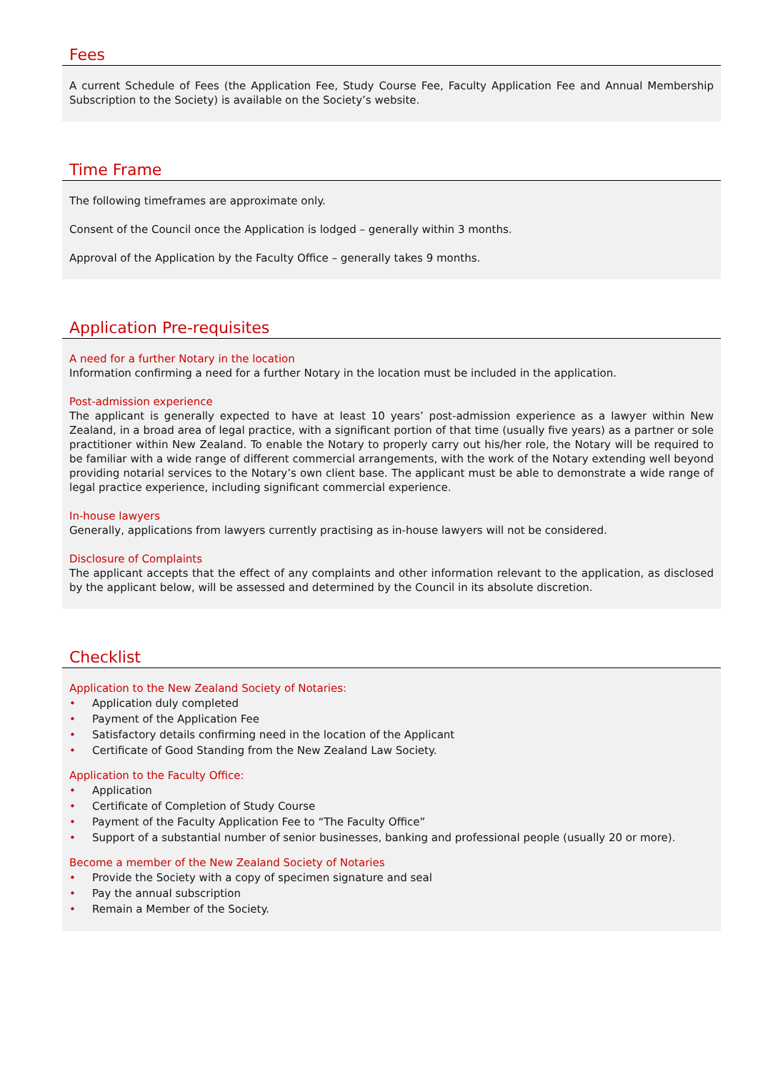Fees
A current Schedule of Fees (the Application Fee, Study Course Fee, Faculty Application Fee and Annual Membership Subscription to the Society) is available on the Society’s website.
Time Frame
The following timeframes are approximate only.
Consent of the Council once the Application is lodged – generally within 3 months.
Approval of the Application by the Faculty Office – generally takes 9 months.
Application Pre-requisites
A need for a further Notary in the location
Information confirming a need for a further Notary in the location must be included in the application.
Post-admission experience
The applicant is generally expected to have at least 10 years’ post-admission experience as a lawyer within New Zealand, in a broad area of legal practice, with a significant portion of that time (usually five years) as a partner or sole practitioner within New Zealand. To enable the Notary to properly carry out his/her role, the Notary will be required to be familiar with a wide range of different commercial arrangements, with the work of the Notary extending well beyond providing notarial services to the Notary’s own client base. The applicant must be able to demonstrate a wide range of legal practice experience, including significant commercial experience.
In-house lawyers
Generally, applications from lawyers currently practising as in-house lawyers will not be considered.
Disclosure of Complaints
The applicant accepts that the effect of any complaints and other information relevant to the application, as disclosed by the applicant below, will be assessed and determined by the Council in its absolute discretion.
Checklist
Application to the New Zealand Society of Notaries:
• Application duly completed
• Payment of the Application Fee
• Satisfactory details confirming need in the location of the Applicant
• Certificate of Good Standing from the New Zealand Law Society.
Application to the Faculty Office:
• Application
• Certificate of Completion of Study Course
• Payment of the Faculty Application Fee to “The Faculty Office”
• Support of a substantial number of senior businesses, banking and professional people (usually 20 or more).
Become a member of the New Zealand Society of Notaries
• Provide the Society with a copy of specimen signature and seal
• Pay the annual subscription
• Remain a Member of the Society.